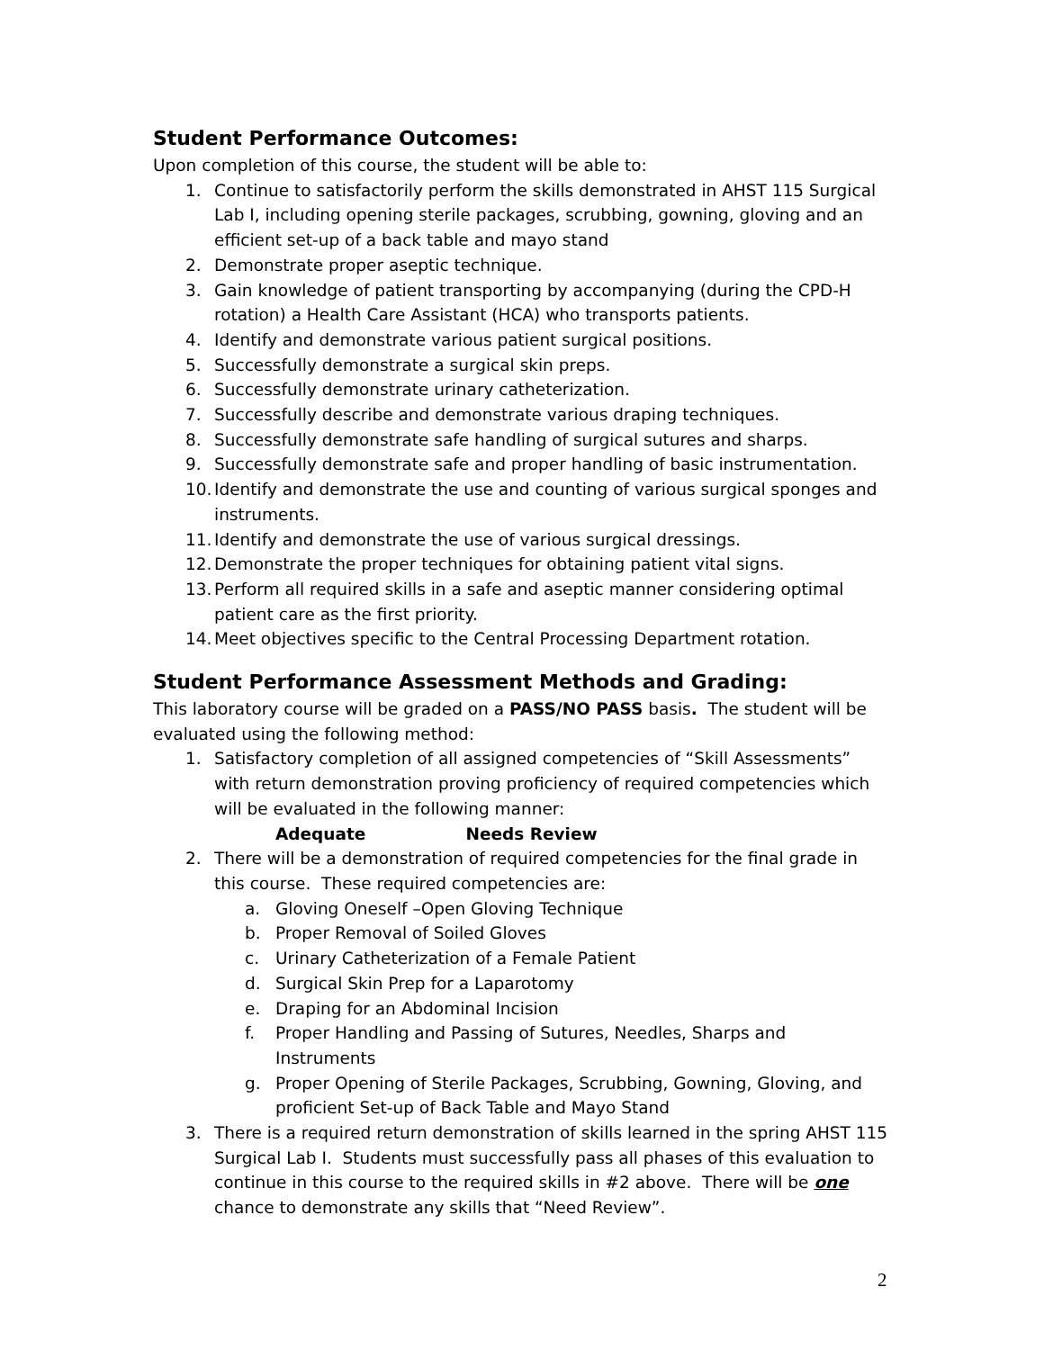Student Performance Outcomes:
Upon completion of this course, the student will be able to:
1. Continue to satisfactorily perform the skills demonstrated in AHST 115 Surgical Lab I, including opening sterile packages, scrubbing, gowning, gloving and an efficient set-up of a back table and mayo stand
2. Demonstrate proper aseptic technique.
3. Gain knowledge of patient transporting by accompanying (during the CPD-H rotation) a Health Care Assistant (HCA) who transports patients.
4. Identify and demonstrate various patient surgical positions.
5. Successfully demonstrate a surgical skin preps.
6. Successfully demonstrate urinary catheterization.
7. Successfully describe and demonstrate various draping techniques.
8. Successfully demonstrate safe handling of surgical sutures and sharps.
9. Successfully demonstrate safe and proper handling of basic instrumentation.
10. Identify and demonstrate the use and counting of various surgical sponges and instruments.
11. Identify and demonstrate the use of various surgical dressings.
12. Demonstrate the proper techniques for obtaining patient vital signs.
13. Perform all required skills in a safe and aseptic manner considering optimal patient care as the first priority.
14. Meet objectives specific to the Central Processing Department rotation.
Student Performance Assessment Methods and Grading:
This laboratory course will be graded on a PASS/NO PASS basis. The student will be evaluated using the following method:
1. Satisfactory completion of all assigned competencies of “Skill Assessments” with return demonstration proving proficiency of required competencies which will be evaluated in the following manner:
Adequate Needs Review
2. There will be a demonstration of required competencies for the final grade in this course. These required competencies are:
a. Gloving Oneself –Open Gloving Technique
b. Proper Removal of Soiled Gloves
c. Urinary Catheterization of a Female Patient
d. Surgical Skin Prep for a Laparotomy
e. Draping for an Abdominal Incision
f. Proper Handling and Passing of Sutures, Needles, Sharps and Instruments
g. Proper Opening of Sterile Packages, Scrubbing, Gowning, Gloving, and proficient Set-up of Back Table and Mayo Stand
3. There is a required return demonstration of skills learned in the spring AHST 115 Surgical Lab I. Students must successfully pass all phases of this evaluation to continue in this course to the required skills in #2 above. There will be one chance to demonstrate any skills that “Need Review”.
2